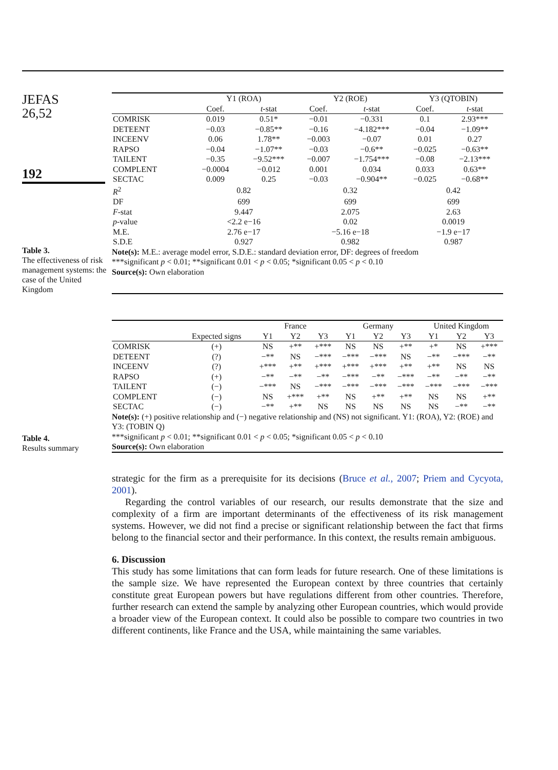JEFAS
26,52
192
Table 3.
The effectiveness of risk management systems: the case of the United Kingdom
| | Y1 (ROA) | | Y2 (ROE) | | Y3 (QTOBIN) | |
| --- | --- | --- | --- | --- | --- | --- |
| | Coef. | t -stat | Coef. | t -stat | Coef. | t -stat |
| COMRISK | 0.019 | 0.51* | −0.01 | −0.331 | 0.1 | 2.93*** |
| DETEENT | −0.03 | −0.85** | −0.16 | −4.182*** | −0.04 | −1.09** |
| INCEENV | 0.06 | 1.78** | −0.003 | −0.07 | 0.01 | 0.27 |
| RAPSO | −0.04 | −1.07** | −0.03 | −0.6** | −0.025 | −0.63** |
| TAILENT | −0.35 | −9.52*** | −0.007 | −1.754*** | −0.08 | −2.13*** |
| COMPLENT | −0.0004 | −0.012 | 0.001 | 0.034 | 0.033 | 0.63** |
| SECTAC | 0.009 | 0.25 | −0.03 | −0.904** | −0.025 | −0.68** |
| R<sup>2</sup> | 0.82 | | 0.32 | | 0.42 | |
| DF | 699 | | 699 | | 699 | |
| F -stat | 9.447 | | 2.075 | | 2.63 | |
| p -value | <2.2 e−16 | | 0.02 | | 0.0019 | |
| M.E. | 2.76 e−17 | | −5.16 e−18 | | −1.9 e−17 | |
| S.D.E | 0.927 | | 0.982 | | 0.987 | |
Note(s): M.E.: average model error, S.D.E.: standard deviation error, DF: degrees of freedom
***significant p < 0.01; **significant 0.01 < p < 0.05; *significant 0.05 < p < 0.10
Source(s): Own elaboration
Table 4.
Results summary
| | | France | | | Germany | | | United Kingdom | | |
| --- | --- | --- | --- | --- | --- | --- | --- | --- | --- | --- |
| | Expected signs | Y1 | Y2 | Y3 | Y1 | Y2 | Y3 | Y1 | Y2 | Y3 |
| COMRISK | (+) | NS | +** | +*** | NS | NS | +** | +* | NS | +*** |
| DETEENT | (?) | −** | NS | −*** | −*** | −*** | NS | −** | −*** | −** |
| INCEENV | (?) | +*** | +** | +*** | +*** | +*** | +** | +** | NS | NS |
| RAPSO | (+) | −** | −** | −** | −*** | −** | −*** | −** | −** | −** |
| TAILENT | (−) | −*** | NS | −*** | −*** | −*** | −*** | −*** | −*** | −*** |
| COMPLENT | (−) | NS | +*** | +** | NS | +** | +** | NS | NS | +** |
| SECTAC | (−) | −** | +** | NS | NS | NS | NS | NS | −** | −** |
Note(s): (+) positive relationship and (−) negative relationship and (NS) not significant. Y1: (ROA), Y2: (ROE) and Y3: (TOBIN Q)
***significant p < 0.01; **significant 0.01 < p < 0.05; *significant 0.05 < p < 0.10
Source(s): Own elaboration
strategic for the firm as a prerequisite for its decisions (Bruce et al., 2007; Priem and Cycyota, 2001).
Regarding the control variables of our research, our results demonstrate that the size and complexity of a firm are important determinants of the effectiveness of its risk management systems. However, we did not find a precise or significant relationship between the fact that firms belong to the financial sector and their performance. In this context, the results remain ambiguous.
6. Discussion
This study has some limitations that can form leads for future research. One of these limitations is the sample size. We have represented the European context by three countries that certainly constitute great European powers but have regulations different from other countries. Therefore, further research can extend the sample by analyzing other European countries, which would provide a broader view of the European context. It could also be possible to compare two countries in two different continents, like France and the USA, while maintaining the same variables.